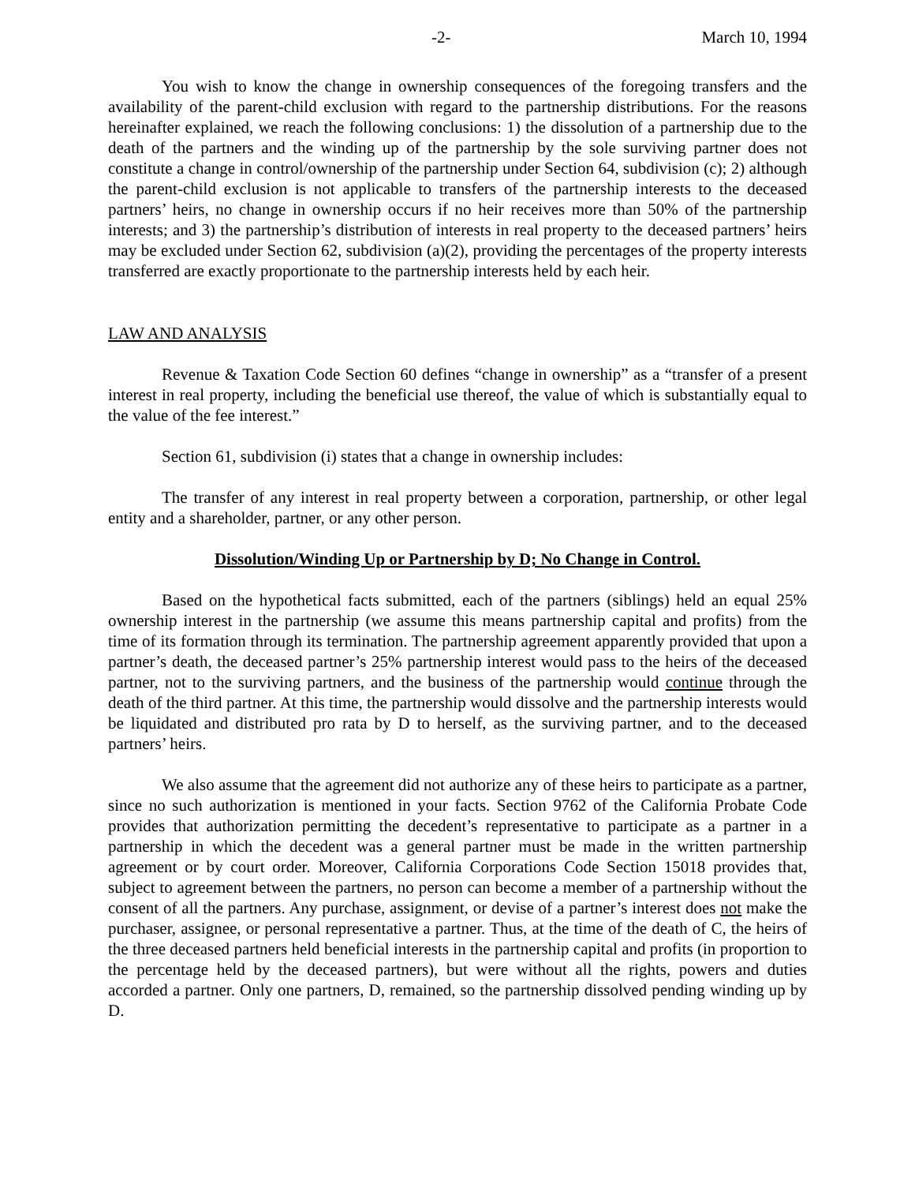-2- March 10, 1994
You wish to know the change in ownership consequences of the foregoing transfers and the availability of the parent-child exclusion with regard to the partnership distributions. For the reasons hereinafter explained, we reach the following conclusions: 1) the dissolution of a partnership due to the death of the partners and the winding up of the partnership by the sole surviving partner does not constitute a change in control/ownership of the partnership under Section 64, subdivision (c); 2) although the parent-child exclusion is not applicable to transfers of the partnership interests to the deceased partners’ heirs, no change in ownership occurs if no heir receives more than 50% of the partnership interests; and 3) the partnership’s distribution of interests in real property to the deceased partners’ heirs may be excluded under Section 62, subdivision (a)(2), providing the percentages of the property interests transferred are exactly proportionate to the partnership interests held by each heir.
LAW AND ANALYSIS
Revenue & Taxation Code Section 60 defines “change in ownership” as a “transfer of a present interest in real property, including the beneficial use thereof, the value of which is substantially equal to the value of the fee interest.”
Section 61, subdivision (i) states that a change in ownership includes:
The transfer of any interest in real property between a corporation, partnership, or other legal entity and a shareholder, partner, or any other person.
Dissolution/Winding Up or Partnership by D; No Change in Control.
Based on the hypothetical facts submitted, each of the partners (siblings) held an equal 25% ownership interest in the partnership (we assume this means partnership capital and profits) from the time of its formation through its termination. The partnership agreement apparently provided that upon a partner’s death, the deceased partner’s 25% partnership interest would pass to the heirs of the deceased partner, not to the surviving partners, and the business of the partnership would continue through the death of the third partner. At this time, the partnership would dissolve and the partnership interests would be liquidated and distributed pro rata by D to herself, as the surviving partner, and to the deceased partners’ heirs.
We also assume that the agreement did not authorize any of these heirs to participate as a partner, since no such authorization is mentioned in your facts. Section 9762 of the California Probate Code provides that authorization permitting the decedent’s representative to participate as a partner in a partnership in which the decedent was a general partner must be made in the written partnership agreement or by court order. Moreover, California Corporations Code Section 15018 provides that, subject to agreement between the partners, no person can become a member of a partnership without the consent of all the partners. Any purchase, assignment, or devise of a partner’s interest does not make the purchaser, assignee, or personal representative a partner. Thus, at the time of the death of C, the heirs of the three deceased partners held beneficial interests in the partnership capital and profits (in proportion to the percentage held by the deceased partners), but were without all the rights, powers and duties accorded a partner. Only one partners, D, remained, so the partnership dissolved pending winding up by D.